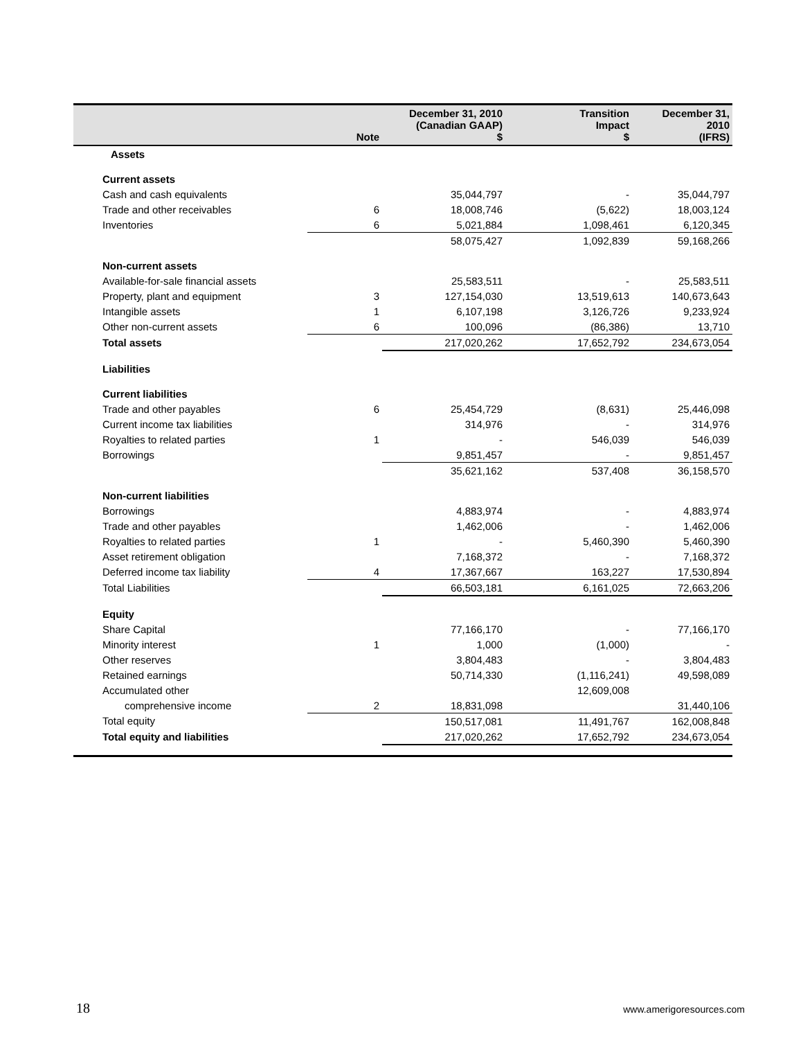| | Note | December 31, 2010 (Canadian GAAP) $ | Transition Impact $ | December 31, 2010 (IFRS) |
| --- | --- | --- | --- | --- |
| Assets | | | | |
| Current assets | | | | |
| Cash and cash equivalents | | 35,044,797 | - | 35,044,797 |
| Trade and other receivables | 6 | 18,008,746 | (5,622) | 18,003,124 |
| Inventories | 6 | 5,021,884 | 1,098,461 | 6,120,345 |
| | | 58,075,427 | 1,092,839 | 59,168,266 |
| Non-current assets | | | | |
| Available-for-sale financial assets | | 25,583,511 | - | 25,583,511 |
| Property, plant and equipment | 3 | 127,154,030 | 13,519,613 | 140,673,643 |
| Intangible assets | 1 | 6,107,198 | 3,126,726 | 9,233,924 |
| Other non-current assets | 6 | 100,096 | (86,386) | 13,710 |
| Total assets | | 217,020,262 | 17,652,792 | 234,673,054 |
| Liabilities | | | | |
| Current liabilities | | | | |
| Trade and other payables | 6 | 25,454,729 | (8,631) | 25,446,098 |
| Current income tax liabilities | | 314,976 | - | 314,976 |
| Royalties to related parties | 1 | - | 546,039 | 546,039 |
| Borrowings | | 9,851,457 | - | 9,851,457 |
| | | 35,621,162 | 537,408 | 36,158,570 |
| Non-current liabilities | | | | |
| Borrowings | | 4,883,974 | - | 4,883,974 |
| Trade and other payables | | 1,462,006 | - | 1,462,006 |
| Royalties to related parties | 1 | - | 5,460,390 | 5,460,390 |
| Asset retirement obligation | | 7,168,372 | - | 7,168,372 |
| Deferred income tax liability | 4 | 17,367,667 | 163,227 | 17,530,894 |
| Total Liabilities | | 66,503,181 | 6,161,025 | 72,663,206 |
| Equity | | | | |
| Share Capital | | 77,166,170 | - | 77,166,170 |
| Minority interest | 1 | 1,000 | (1,000) | - |
| Other reserves | | 3,804,483 | - | 3,804,483 |
| Retained earnings | | 50,714,330 | (1,116,241) | 49,598,089 |
| Accumulated other | | | 12,609,008 | |
| comprehensive income | 2 | 18,831,098 | | 31,440,106 |
| Total equity | | 150,517,081 | 11,491,767 | 162,008,848 |
| Total equity and liabilities | | 217,020,262 | 17,652,792 | 234,673,054 |
18 www.amerigoresources.com